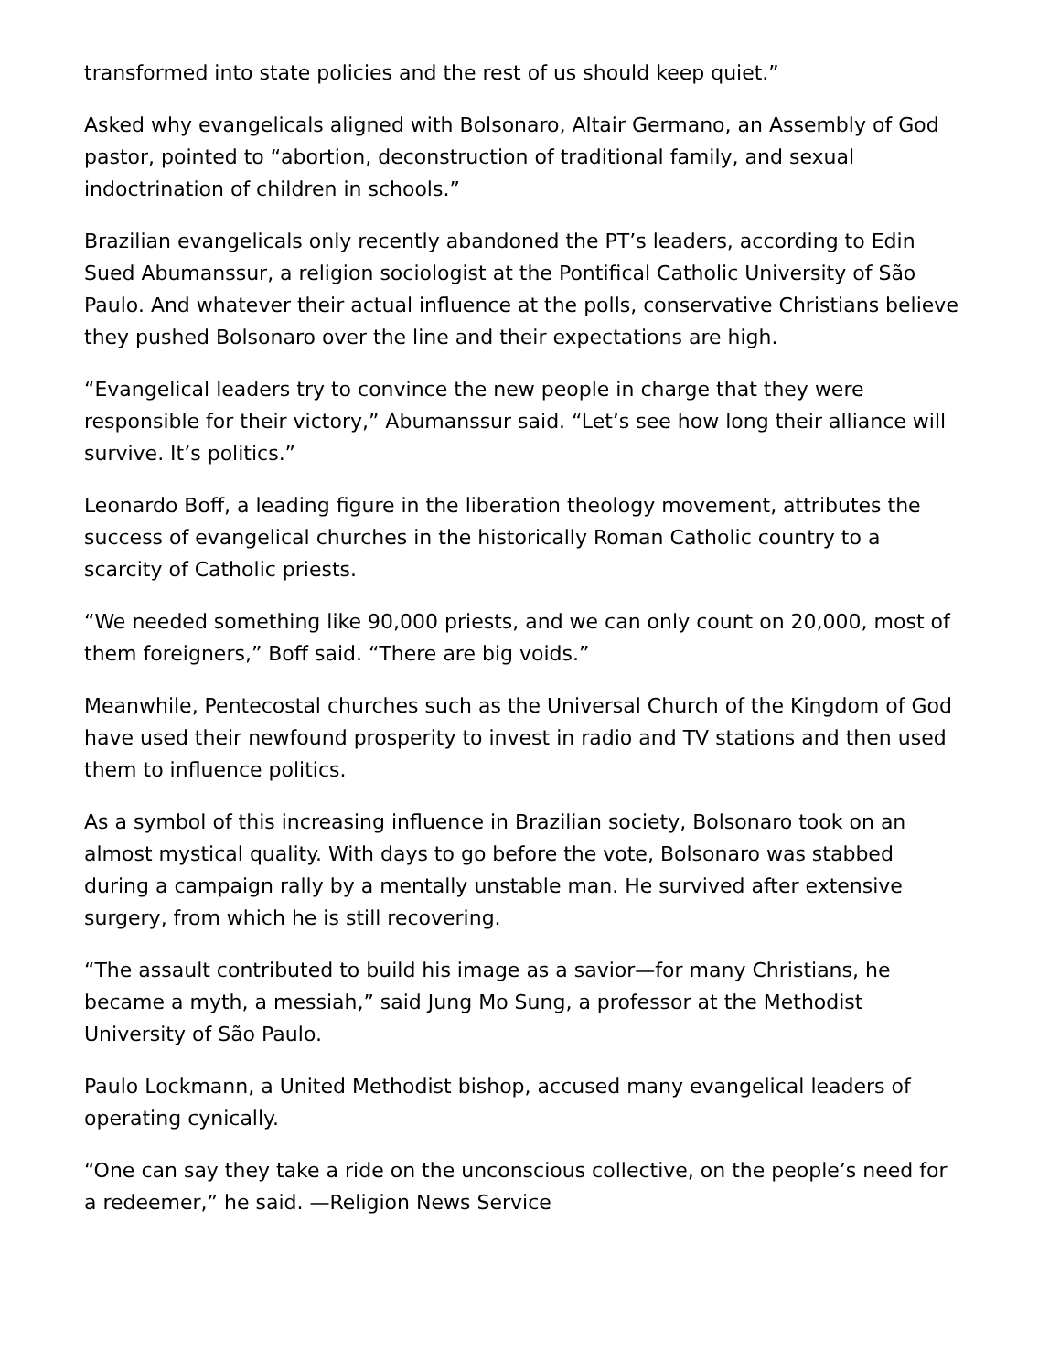transformed into state policies and the rest of us should keep quiet.”
Asked why evangelicals aligned with Bolsonaro, Altair Germano, an Assembly of God pastor, pointed to “abortion, deconstruction of traditional family, and sexual indoctrination of children in schools.”
Brazilian evangelicals only recently abandoned the PT’s leaders, according to Edin Sued Abumanssur, a religion sociologist at the Pontifical Catholic University of São Paulo. And whatever their actual influence at the polls, conservative Christians believe they pushed Bolsonaro over the line and their expectations are high.
“Evangelical leaders try to convince the new people in charge that they were responsible for their victory,” Abumanssur said. “Let’s see how long their alliance will survive. It’s politics.”
Leonardo Boff, a leading figure in the liberation theology movement, attributes the success of evangelical churches in the historically Roman Catholic country to a scarcity of Catholic priests.
“We needed something like 90,000 priests, and we can only count on 20,000, most of them foreigners,” Boff said. “There are big voids.”
Meanwhile, Pentecostal churches such as the Universal Church of the Kingdom of God have used their newfound prosperity to invest in radio and TV stations and then used them to influence politics.
As a symbol of this increasing influence in Brazilian society, Bolsonaro took on an almost mystical quality. With days to go before the vote, Bolsonaro was stabbed during a campaign rally by a mentally unstable man. He survived after extensive surgery, from which he is still recovering.
“The assault contributed to build his image as a savior—for many Christians, he became a myth, a messiah,” said Jung Mo Sung, a professor at the Methodist University of São Paulo.
Paulo Lockmann, a United Methodist bishop, accused many evangelical leaders of operating cynically.
“One can say they take a ride on the unconscious collective, on the people’s need for a redeemer,” he said. —Religion News Service